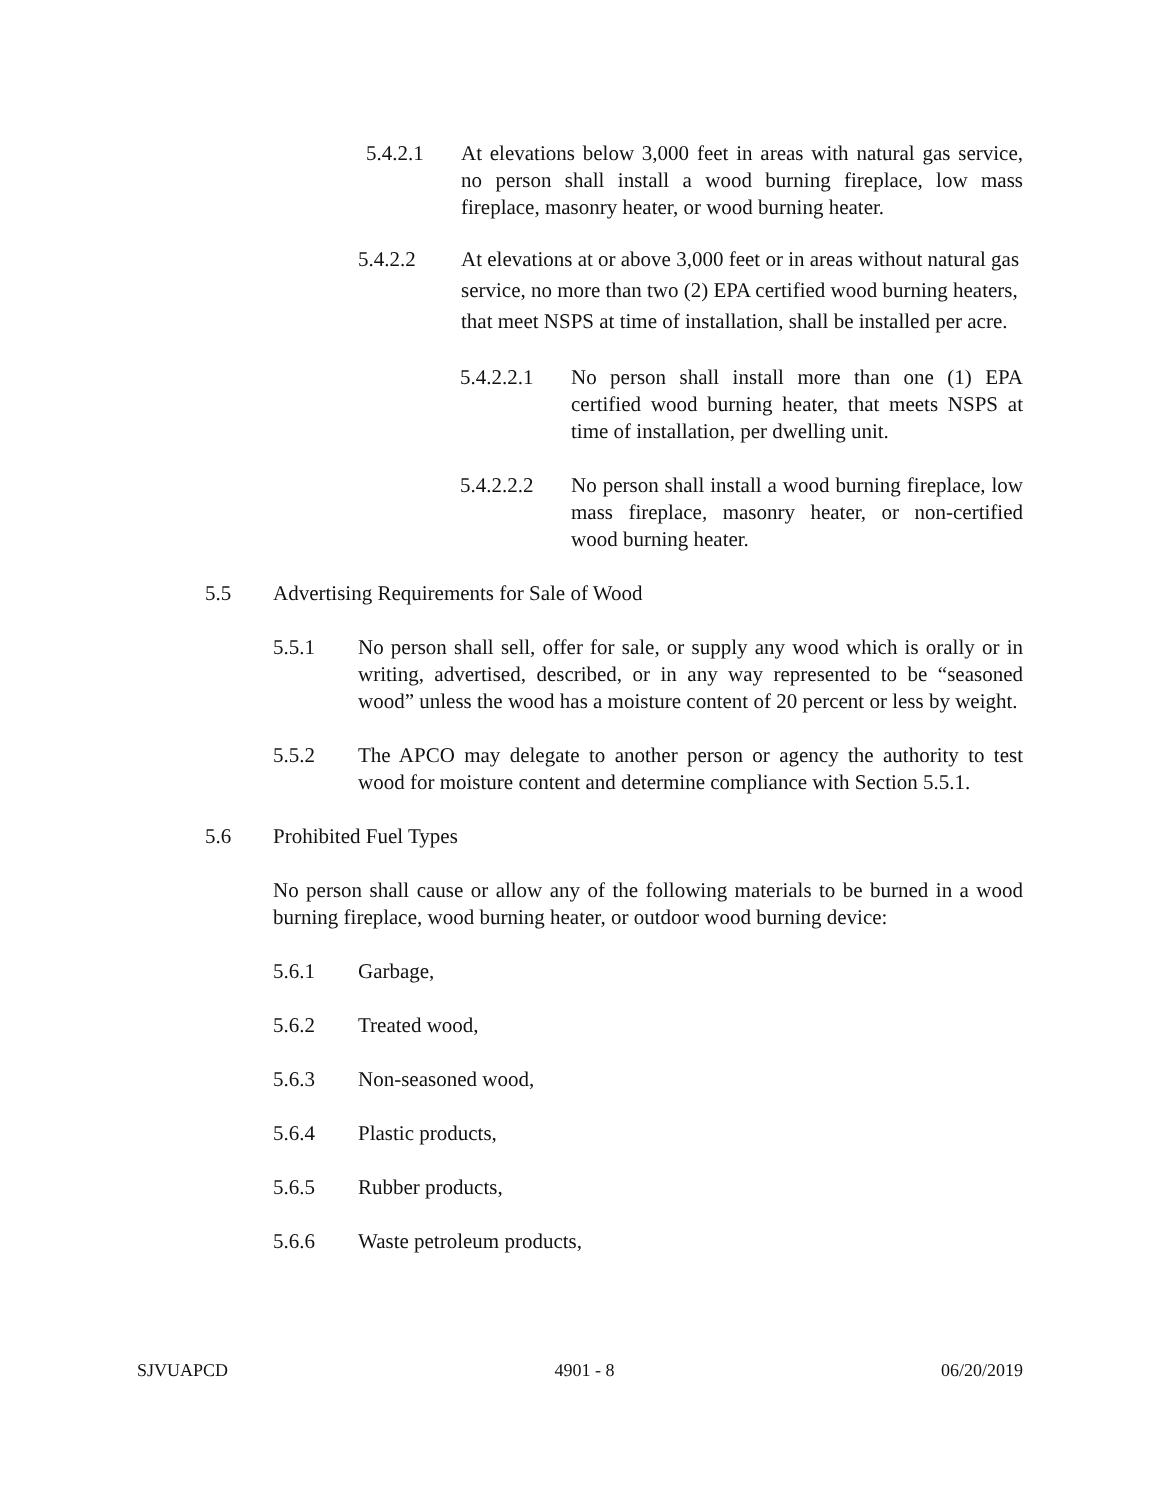5.4.2.1 At elevations below 3,000 feet in areas with natural gas service, no person shall install a wood burning fireplace, low mass fireplace, masonry heater, or wood burning heater.
5.4.2.2 At elevations at or above 3,000 feet or in areas without natural gas service, no more than two (2) EPA certified wood burning heaters, that meet NSPS at time of installation, shall be installed per acre.
5.4.2.2.1 No person shall install more than one (1) EPA certified wood burning heater, that meets NSPS at time of installation, per dwelling unit.
5.4.2.2.2 No person shall install a wood burning fireplace, low mass fireplace, masonry heater, or non-certified wood burning heater.
5.5 Advertising Requirements for Sale of Wood
5.5.1 No person shall sell, offer for sale, or supply any wood which is orally or in writing, advertised, described, or in any way represented to be “seasoned wood” unless the wood has a moisture content of 20 percent or less by weight.
5.5.2 The APCO may delegate to another person or agency the authority to test wood for moisture content and determine compliance with Section 5.5.1.
5.6 Prohibited Fuel Types
No person shall cause or allow any of the following materials to be burned in a wood burning fireplace, wood burning heater, or outdoor wood burning device:
5.6.1 Garbage,
5.6.2 Treated wood,
5.6.3 Non-seasoned wood,
5.6.4 Plastic products,
5.6.5 Rubber products,
5.6.6 Waste petroleum products,
SJVUAPCD 4901 - 8 06/20/2019